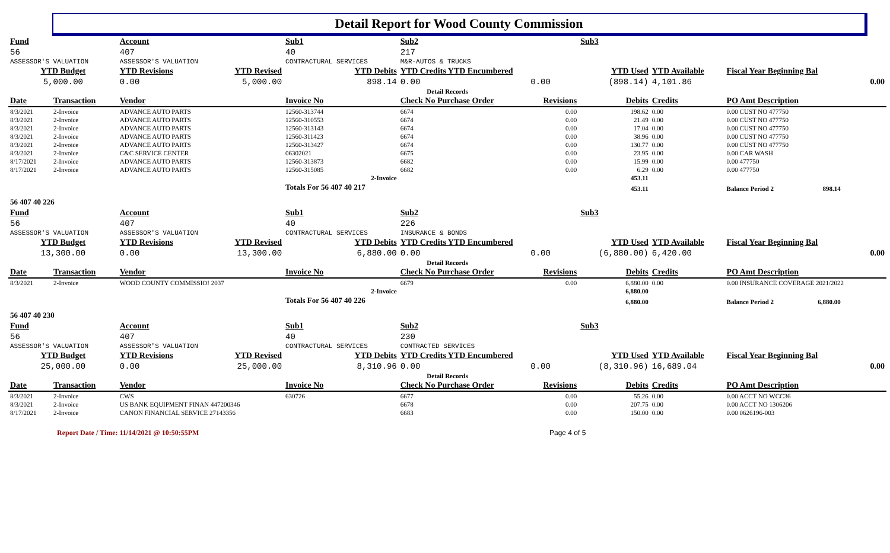Detail Report for Wood County Commission
| Fund | | Account | | Sub1 | | Sub2 | | Sub3 | | | |
| 56 | | 407 | | 40 | | 217 | | | | | |
| ASSESSOR'S VALUATION | | ASSESSOR'S VALUATION | | CONTRACTURAL SERVICES | | M&R-AUTOS & TRUCKS | | | | | |
| YTD Budget | | YTD Revisions | YTD Revised | YTD Debits | | YTD Credits YTD Encumbered | | YTD Used | | YTD Available | Fiscal Year Beginning Bal |
| 5,000.00 | | 0.00 | 5,000.00 | 898.14 | | 0.00 | 0.00 | (898.14) | | 4,101.86 | 0.00 |
| Detail Records | | | | | | | | | | | |
| Date | Transaction | Vendor | | Invoice No | | Check No Purchase Order | Revisions | Debits | | Credits | PO Amt Description |
| 8/3/2021 | 2-Invoice | ADVANCE AUTO PARTS | | 12560-313744 | | 6674 | 0.00 | 198.62 | | 0.00 | 0.00 CUST NO 477750 |
| 8/3/2021 | 2-Invoice | ADVANCE AUTO PARTS | | 12560-310553 | | 6674 | 0.00 | 21.49 | | 0.00 | 0.00 CUST NO 477750 |
| 8/3/2021 | 2-Invoice | ADVANCE AUTO PARTS | | 12560-313143 | | 6674 | 0.00 | 17.04 | | 0.00 | 0.00 CUST NO 477750 |
| 8/3/2021 | 2-Invoice | ADVANCE AUTO PARTS | | 12560-311423 | | 6674 | 0.00 | 38.96 | | 0.00 | 0.00 CUST NO 477750 |
| 8/3/2021 | 2-Invoice | ADVANCE AUTO PARTS | | 12560-313427 | | 6674 | 0.00 | 130.77 | | 0.00 | 0.00 CUST NO 477750 |
| 8/3/2021 | 2-Invoice | C&C SERVICE CENTER | | 06302021 | | 6675 | 0.00 | 23.95 | | 0.00 | 0.00 CAR WASH |
| 8/17/2021 | 2-Invoice | ADVANCE AUTO PARTS | | 12560-313873 | | 6682 | 0.00 | 15.99 | | 0.00 | 0.00 477750 |
| 8/17/2021 | 2-Invoice | ADVANCE AUTO PARTS | | 12560-315085 | | 6682 | 0.00 | 6.29 | | 0.00 | 0.00 477750 |
| 2-Invoice | | | | | | | | 453.11 | | | |
| | | | | Totals For 56 407 40 217 | | | | 453.11 | | | Balance Period 2 898.14 |
| 56 407 40 226 | | | | | | | | | | | |
| Fund | | Account | | Sub1 | | Sub2 | | Sub3 | | | |
| 56 | | 407 | | 40 | | 226 | | | | | |
| ASSESSOR'S VALUATION | | ASSESSOR'S VALUATION | | CONTRACTURAL SERVICES | | INSURANCE & BONDS | | | | | |
| YTD Budget | | YTD Revisions | YTD Revised | YTD Debits | | YTD Credits YTD Encumbered | | YTD Used | | YTD Available | Fiscal Year Beginning Bal |
| 13,300.00 | | 0.00 | 13,300.00 | 6,880.00 | | 0.00 | 0.00 | (6,880.00) | | 6,420.00 | 0.00 |
| Detail Records | | | | | | | | | | | |
| Date | Transaction | Vendor | | Invoice No | | Check No Purchase Order | Revisions | Debits | | Credits | PO Amt Description |
| 8/3/2021 | 2-Invoice | WOOD COUNTY COMMISSIO! 2037 | | | | 6679 | 0.00 | 6,880.00 | | 0.00 | 0.00 INSURANCE COVERAGE 2021/2022 |
| 2-Invoice | | | | | | | | 6,880.00 | | | |
| | | | | Totals For 56 407 40 226 | | | | 6,880.00 | | | Balance Period 2 6,880.00 |
| 56 407 40 230 | | | | | | | | | | | |
| Fund | | Account | | Sub1 | | Sub2 | | Sub3 | | | |
| 56 | | 407 | | 40 | | 230 | | | | | |
| ASSESSOR'S VALUATION | | ASSESSOR'S VALUATION | | CONTRACTURAL SERVICES | | CONTRACTED SERVICES | | | | | |
| YTD Budget | | YTD Revisions | YTD Revised | YTD Debits | | YTD Credits YTD Encumbered | | YTD Used | | YTD Available | Fiscal Year Beginning Bal |
| 25,000.00 | | 0.00 | 25,000.00 | 8,310.96 | | 0.00 | 0.00 | (8,310.96) | | 16,689.04 | 0.00 |
| Detail Records | | | | | | | | | | | |
| Date | Transaction | Vendor | | Invoice No | | Check No Purchase Order | Revisions | Debits | | Credits | PO Amt Description |
| 8/3/2021 | 2-Invoice | CWS | | 630726 | | 6677 | 0.00 | 55.26 | | 0.00 | 0.00 ACCT NO WCC36 |
| 8/3/2021 | 2-Invoice | US BANK EQUIPMENT FINAN 447200346 | | | | 6678 | 0.00 | 207.75 | | 0.00 | 0.00 ACCT NO 1306206 |
| 8/17/2021 | 2-Invoice | CANON FINANCIAL SERVICE 27143356 | | | | 6683 | 0.00 | 150.00 | | 0.00 | 0.00 0626196-003 |
Report Date / Time: 11/14/2021 @ 10:50:55PM Page 4 of 5